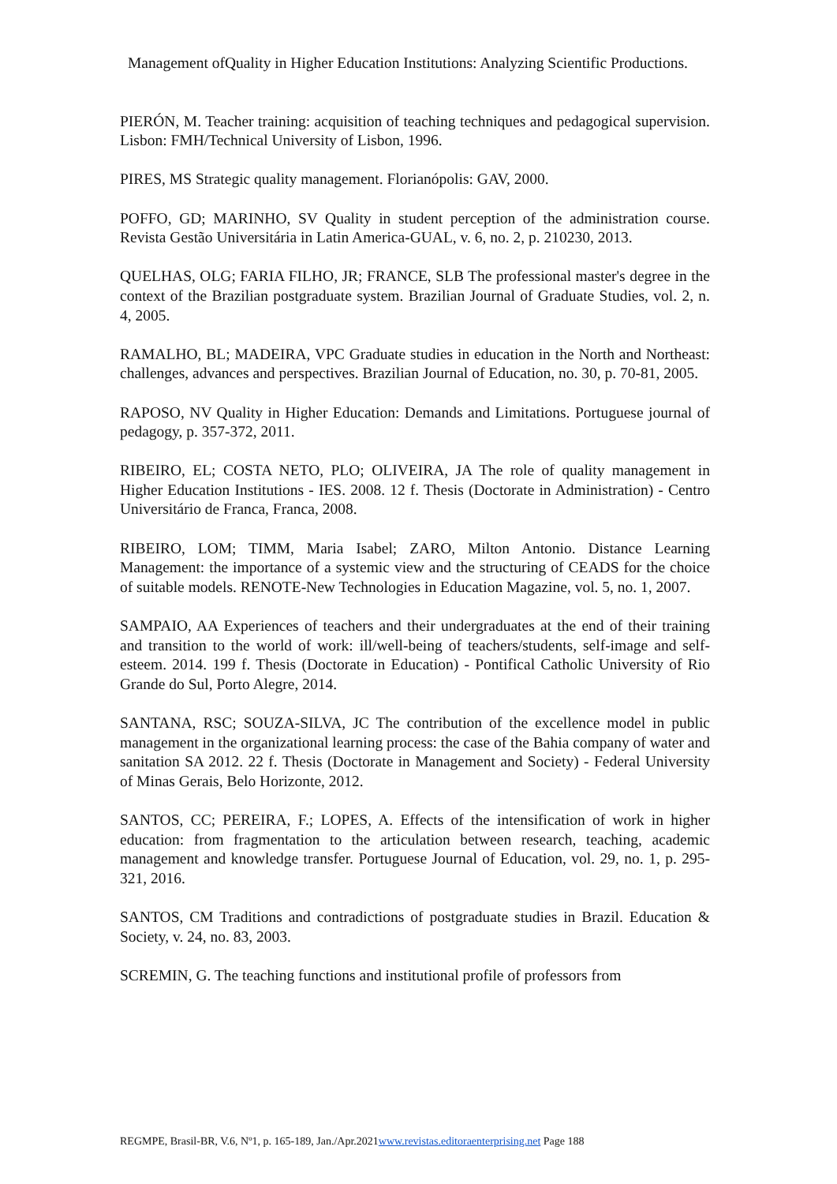Management ofQuality in Higher Education Institutions: Analyzing Scientific Productions.
PIERÓN, M. Teacher training: acquisition of teaching techniques and pedagogical supervision. Lisbon: FMH/Technical University of Lisbon, 1996.
PIRES, MS Strategic quality management. Florianópolis: GAV, 2000.
POFFO, GD; MARINHO, SV Quality in student perception of the administration course. Revista Gestão Universitária in Latin America-GUAL, v. 6, no. 2, p. 210230, 2013.
QUELHAS, OLG; FARIA FILHO, JR; FRANCE, SLB The professional master's degree in the context of the Brazilian postgraduate system. Brazilian Journal of Graduate Studies, vol. 2, n. 4, 2005.
RAMALHO, BL; MADEIRA, VPC Graduate studies in education in the North and Northeast: challenges, advances and perspectives. Brazilian Journal of Education, no. 30, p. 70-81, 2005.
RAPOSO, NV Quality in Higher Education: Demands and Limitations. Portuguese journal of pedagogy, p. 357-372, 2011.
RIBEIRO, EL; COSTA NETO, PLO; OLIVEIRA, JA The role of quality management in Higher Education Institutions - IES. 2008. 12 f. Thesis (Doctorate in Administration) - Centro Universitário de Franca, Franca, 2008.
RIBEIRO, LOM; TIMM, Maria Isabel; ZARO, Milton Antonio. Distance Learning Management: the importance of a systemic view and the structuring of CEADS for the choice of suitable models. RENOTE-New Technologies in Education Magazine, vol. 5, no. 1, 2007.
SAMPAIO, AA Experiences of teachers and their undergraduates at the end of their training and transition to the world of work: ill/well-being of teachers/students, self-image and self-esteem. 2014. 199 f. Thesis (Doctorate in Education) - Pontifical Catholic University of Rio Grande do Sul, Porto Alegre, 2014.
SANTANA, RSC; SOUZA-SILVA, JC The contribution of the excellence model in public management in the organizational learning process: the case of the Bahia company of water and sanitation SA 2012. 22 f. Thesis (Doctorate in Management and Society) - Federal University of Minas Gerais, Belo Horizonte, 2012.
SANTOS, CC; PEREIRA, F.; LOPES, A. Effects of the intensification of work in higher education: from fragmentation to the articulation between research, teaching, academic management and knowledge transfer. Portuguese Journal of Education, vol. 29, no. 1, p. 295-321, 2016.
SANTOS, CM Traditions and contradictions of postgraduate studies in Brazil. Education & Society, v. 24, no. 83, 2003.
SCREMIN, G. The teaching functions and institutional profile of professors from
REGMPE, Brasil-BR, V.6, Nº1, p. 165-189, Jan./Apr.2021www.revistas.editoraenterprising.net Page 188